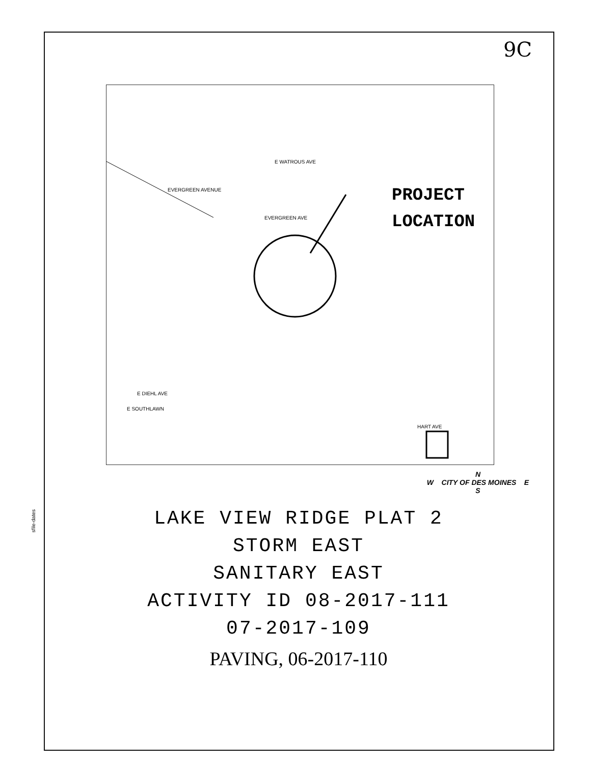sfile-dates
9C
E WATROUS AVE
E DIEHL AVE
HART AVE
EVERGREEN AVENUE
EVERGREEN AVE
E SOUTHLAWN
PROJECT
LOCATION
N
W CITY OF DES MOINES E
S
LAKE VIEW RIDGE PLAT 2
STORM EAST
SANITARY EAST
ACTIVITY ID 08-2017-111
07-2017-109
PAVING, 06-2017-110